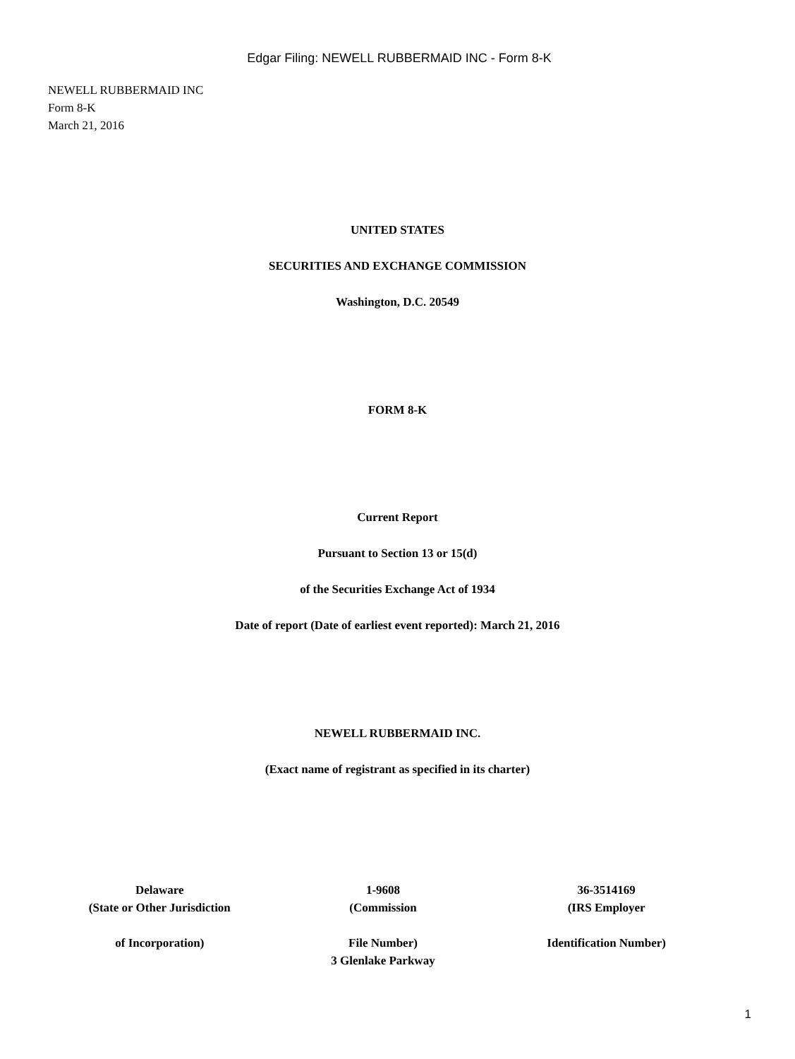Edgar Filing: NEWELL RUBBERMAID INC - Form 8-K
NEWELL RUBBERMAID INC
Form 8-K
March 21, 2016
UNITED STATES
SECURITIES AND EXCHANGE COMMISSION
Washington, D.C. 20549
FORM 8-K
Current Report
Pursuant to Section 13 or 15(d)
of the Securities Exchange Act of 1934
Date of report (Date of earliest event reported): March 21, 2016
NEWELL RUBBERMAID INC.
(Exact name of registrant as specified in its charter)
| Delaware (State or Other Jurisdiction of Incorporation) | 1-9608 (Commission File Number) 3 Glenlake Parkway | 36-3514169 (IRS Employer Identification Number) |
1